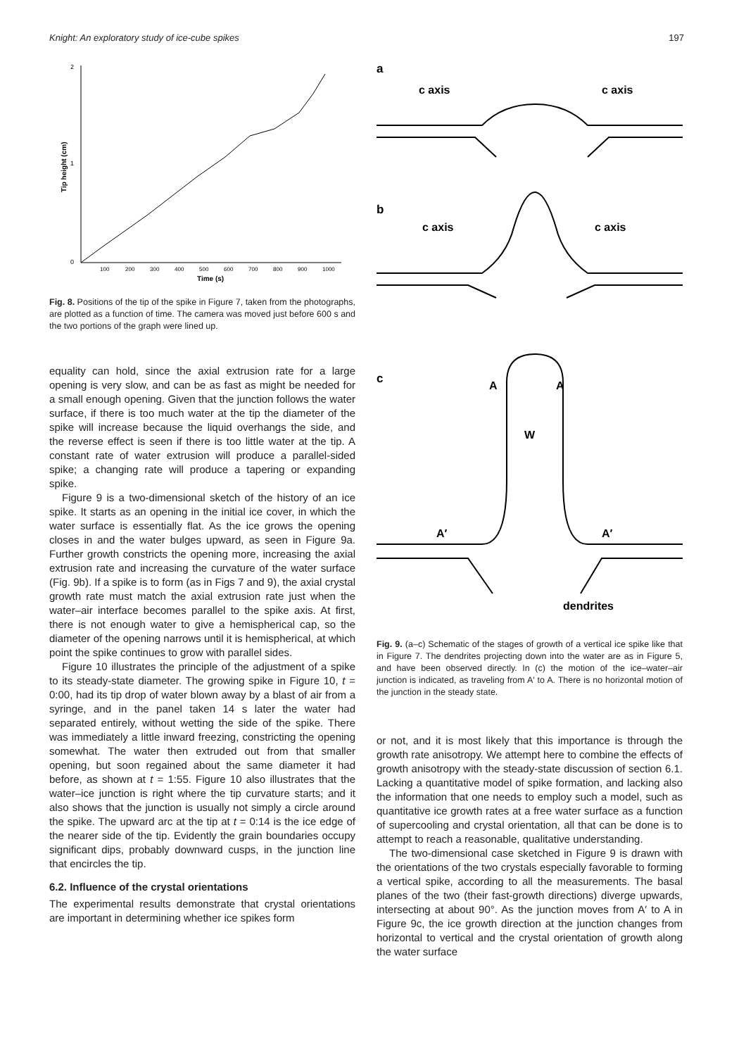Knight: An exploratory study of ice-cube spikes 197
2
1
0
100
200
300
400
500
600
700
800
900
1000
Time (s)
Tip height (cm)
Fig. 8. Positions of the tip of the spike in Figure 7, taken from the photographs, are plotted as a function of time. The camera was moved just before 600 s and the two portions of the graph were lined up.
equality can hold, since the axial extrusion rate for a large opening is very slow, and can be as fast as might be needed for a small enough opening. Given that the junction follows the water surface, if there is too much water at the tip the diameter of the spike will increase because the liquid overhangs the side, and the reverse effect is seen if there is too little water at the tip. A constant rate of water extrusion will produce a parallel-sided spike; a changing rate will produce a tapering or expanding spike.
Figure 9 is a two-dimensional sketch of the history of an ice spike. It starts as an opening in the initial ice cover, in which the water surface is essentially flat. As the ice grows the opening closes in and the water bulges upward, as seen in Figure 9a. Further growth constricts the opening more, increasing the axial extrusion rate and increasing the curvature of the water surface (Fig. 9b). If a spike is to form (as in Figs 7 and 9), the axial crystal growth rate must match the axial extrusion rate just when the water–air interface becomes parallel to the spike axis. At first, there is not enough water to give a hemispherical cap, so the diameter of the opening narrows until it is hemispherical, at which point the spike continues to grow with parallel sides.
Figure 10 illustrates the principle of the adjustment of a spike to its steady-state diameter. The growing spike in Figure 10, t = 0:00, had its tip drop of water blown away by a blast of air from a syringe, and in the panel taken 14 s later the water had separated entirely, without wetting the side of the spike. There was immediately a little inward freezing, constricting the opening somewhat. The water then extruded out from that smaller opening, but soon regained about the same diameter it had before, as shown at t = 1:55. Figure 10 also illustrates that the water–ice junction is right where the tip curvature starts; and it also shows that the junction is usually not simply a circle around the spike. The upward arc at the tip at t = 0:14 is the ice edge of the nearer side of the tip. Evidently the grain boundaries occupy significant dips, probably downward cusps, in the junction line that encircles the tip.
6.2. Influence of the crystal orientations
The experimental results demonstrate that crystal orientations are important in determining whether ice spikes form
a
c axis
c axis
b
c axis
c axis
c
A
A
W
A′
A′
dendrites
Fig. 9. (a–c) Schematic of the stages of growth of a vertical ice spike like that in Figure 7. The dendrites projecting down into the water are as in Figure 5, and have been observed directly. In (c) the motion of the ice–water–air junction is indicated, as traveling from A′ to A. There is no horizontal motion of the junction in the steady state.
or not, and it is most likely that this importance is through the growth rate anisotropy. We attempt here to combine the effects of growth anisotropy with the steady-state discussion of section 6.1. Lacking a quantitative model of spike formation, and lacking also the information that one needs to employ such a model, such as quantitative ice growth rates at a free water surface as a function of supercooling and crystal orientation, all that can be done is to attempt to reach a reasonable, qualitative understanding.
The two-dimensional case sketched in Figure 9 is drawn with the orientations of the two crystals especially favorable to forming a vertical spike, according to all the measurements. The basal planes of the two (their fast-growth directions) diverge upwards, intersecting at about 90°. As the junction moves from A′ to A in Figure 9c, the ice growth direction at the junction changes from horizontal to vertical and the crystal orientation of growth along the water surface